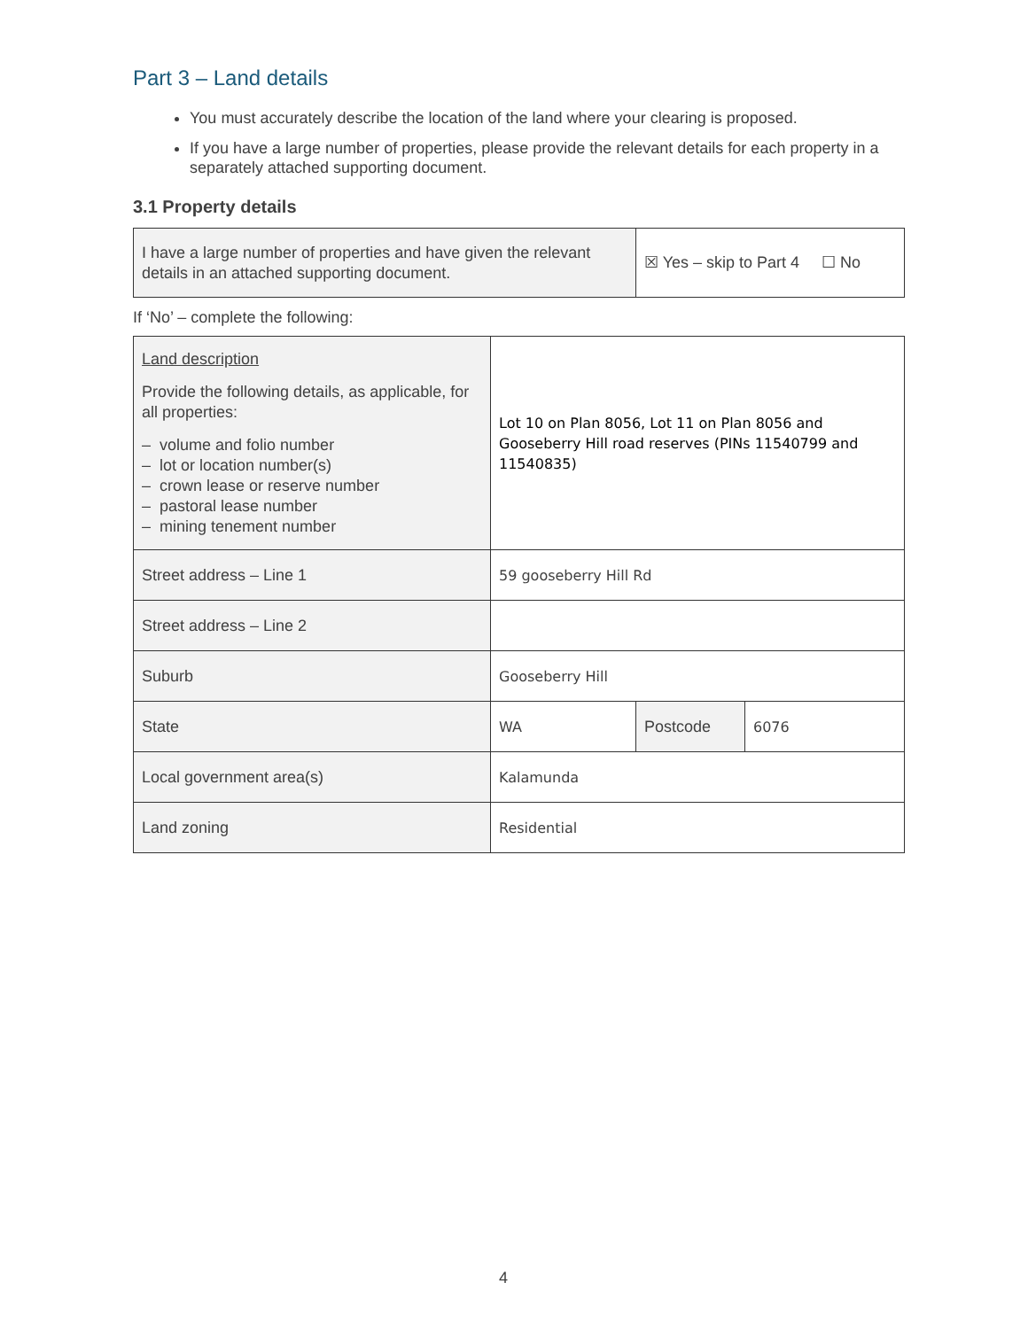Part 3 – Land details
You must accurately describe the location of the land where your clearing is proposed.
If you have a large number of properties, please provide the relevant details for each property in a separately attached supporting document.
3.1 Property details
| I have a large number of properties and have given the relevant details in an attached supporting document. | ☒ Yes – skip to Part 4 ☐ No |
If ‘No’ – complete the following:
| Land description Provide the following details, as applicable, for all properties: – volume and folio number – lot or location number(s) – crown lease or reserve number – pastoral lease number – mining tenement number | Lot 10 on Plan 8056, Lot 11 on Plan 8056 and Gooseberry Hill road reserves (PINs 11540799 and 11540835) | | |
| Street address – Line 1 | 59 gooseberry Hill Rd | | |
| Street address – Line 2 | | | |
| Suburb | Gooseberry Hill | | |
| State | WA | Postcode | 6076 |
| Local government area(s) | Kalamunda | | |
| Land zoning | Residential | | |
4